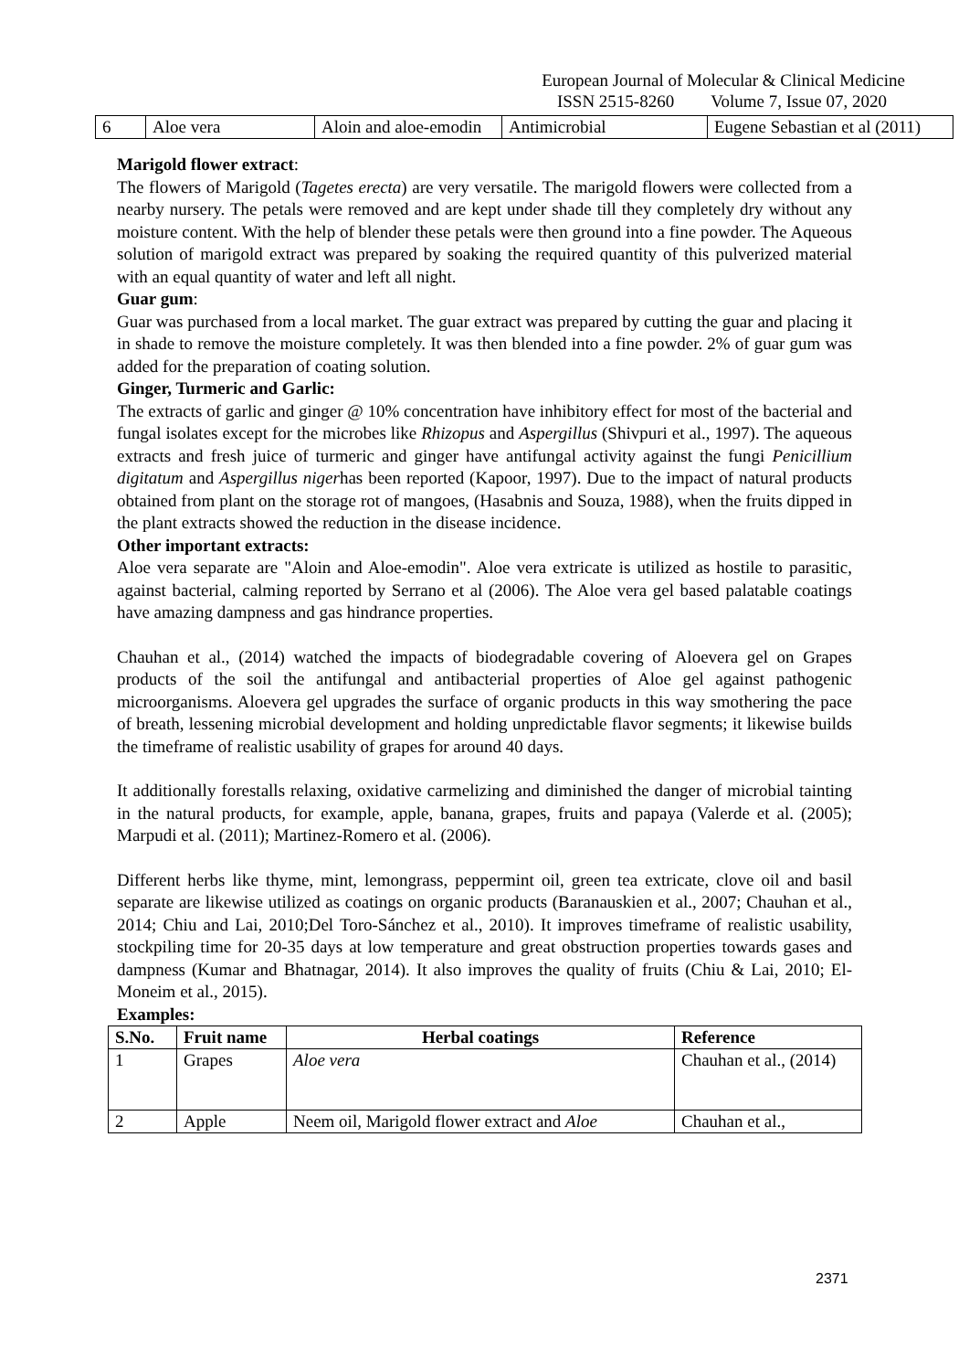European Journal of Molecular & Clinical Medicine
ISSN 2515-8260 Volume 7, Issue 07, 2020
| 6 | Aloe vera | Aloin and aloe-emodin | Antimicrobial | Eugene Sebastian et al (2011) |
Marigold flower extract:
The flowers of Marigold (Tagetes erecta) are very versatile. The marigold flowers were collected from a nearby nursery. The petals were removed and are kept under shade till they completely dry without any moisture content. With the help of blender these petals were then ground into a fine powder. The Aqueous solution of marigold extract was prepared by soaking the required quantity of this pulverized material with an equal quantity of water and left all night.
Guar gum:
Guar was purchased from a local market. The guar extract was prepared by cutting the guar and placing it in shade to remove the moisture completely. It was then blended into a fine powder. 2% of guar gum was added for the preparation of coating solution.
Ginger, Turmeric and Garlic:
The extracts of garlic and ginger @ 10% concentration have inhibitory effect for most of the bacterial and fungal isolates except for the microbes like Rhizopus and Aspergillus (Shivpuri et al., 1997). The aqueous extracts and fresh juice of turmeric and ginger have antifungal activity against the fungi Penicillium digitatum and Aspergillus nigerhas been reported (Kapoor, 1997). Due to the impact of natural products obtained from plant on the storage rot of mangoes, (Hasabnis and Souza, 1988), when the fruits dipped in the plant extracts showed the reduction in the disease incidence.
Other important extracts:
Aloe vera separate are "Aloin and Aloe-emodin". Aloe vera extricate is utilized as hostile to parasitic, against bacterial, calming reported by Serrano et al (2006). The Aloe vera gel based palatable coatings have amazing dampness and gas hindrance properties.
Chauhan et al., (2014) watched the impacts of biodegradable covering of Aloevera gel on Grapes products of the soil the antifungal and antibacterial properties of Aloe gel against pathogenic microorganisms. Aloevera gel upgrades the surface of organic products in this way smothering the pace of breath, lessening microbial development and holding unpredictable flavor segments; it likewise builds the timeframe of realistic usability of grapes for around 40 days.
It additionally forestalls relaxing, oxidative carmelizing and diminished the danger of microbial tainting in the natural products, for example, apple, banana, grapes, fruits and papaya (Valerde et al. (2005); Marpudi et al. (2011); Martinez-Romero et al. (2006).
Different herbs like thyme, mint, lemongrass, peppermint oil, green tea extricate, clove oil and basil separate are likewise utilized as coatings on organic products (Baranauskien et al., 2007; Chauhan et al., 2014; Chiu and Lai, 2010;Del Toro-Sánchez et al., 2010). It improves timeframe of realistic usability, stockpiling time for 20-35 days at low temperature and great obstruction properties towards gases and dampness (Kumar and Bhatnagar, 2014). It also improves the quality of fruits (Chiu & Lai, 2010; El-Moneim et al., 2015).
Examples:
| S.No. | Fruit name | Herbal coatings | Reference |
| --- | --- | --- | --- |
| 1 | Grapes | Aloe vera | Chauhan et al., (2014) |
| 2 | Apple | Neem oil, Marigold flower extract and Aloe | Chauhan et al., |
2371